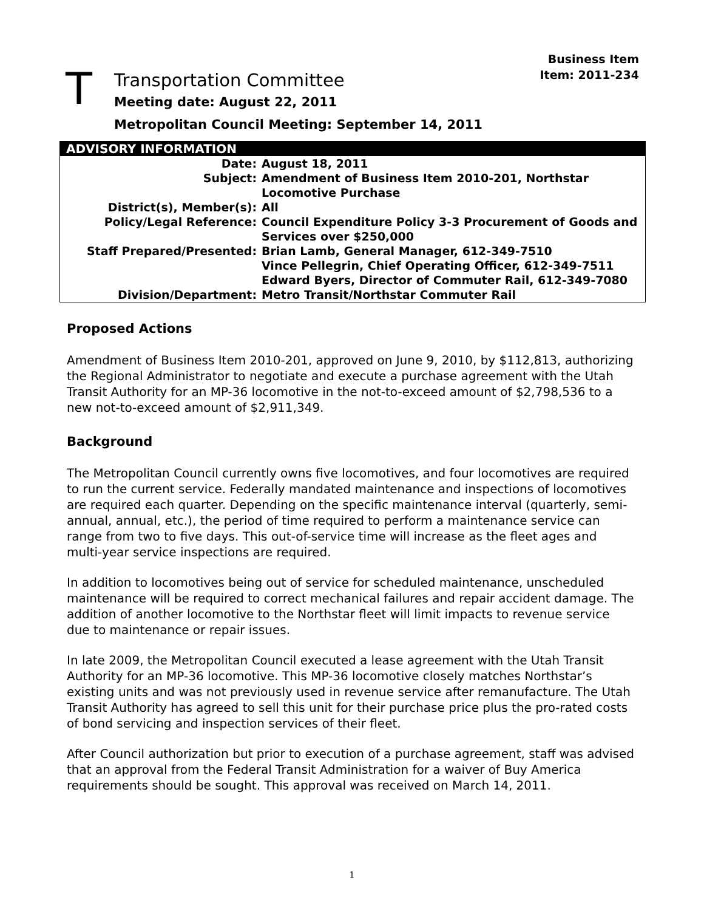Business Item
Item: 2011-234
T
Transportation Committee
Meeting date: August 22, 2011
Metropolitan Council Meeting: September 14, 2011
| ADVISORY INFORMATION | |
| --- | --- |
| Date: | August 18, 2011 |
| Subject: | Amendment of Business Item 2010-201, Northstar Locomotive Purchase |
| District(s), Member(s): | All |
| Policy/Legal Reference: | Council Expenditure Policy 3-3 Procurement of Goods and Services over $250,000 |
| Staff Prepared/Presented: | Brian Lamb, General Manager, 612-349-7510 Vince Pellegrin, Chief Operating Officer, 612-349-7511 Edward Byers, Director of Commuter Rail, 612-349-7080 |
| Division/Department: | Metro Transit/Northstar Commuter Rail |
Proposed Actions
Amendment of Business Item 2010-201, approved on June 9, 2010, by $112,813, authorizing the Regional Administrator to negotiate and execute a purchase agreement with the Utah Transit Authority for an MP-36 locomotive in the not-to-exceed amount of $2,798,536 to a new not-to-exceed amount of $2,911,349.
Background
The Metropolitan Council currently owns five locomotives, and four locomotives are required to run the current service. Federally mandated maintenance and inspections of locomotives are required each quarter. Depending on the specific maintenance interval (quarterly, semi-annual, annual, etc.), the period of time required to perform a maintenance service can range from two to five days. This out-of-service time will increase as the fleet ages and multi-year service inspections are required.
In addition to locomotives being out of service for scheduled maintenance, unscheduled maintenance will be required to correct mechanical failures and repair accident damage. The addition of another locomotive to the Northstar fleet will limit impacts to revenue service due to maintenance or repair issues.
In late 2009, the Metropolitan Council executed a lease agreement with the Utah Transit Authority for an MP-36 locomotive. This MP-36 locomotive closely matches Northstar’s existing units and was not previously used in revenue service after remanufacture. The Utah Transit Authority has agreed to sell this unit for their purchase price plus the pro-rated costs of bond servicing and inspection services of their fleet.
After Council authorization but prior to execution of a purchase agreement, staff was advised that an approval from the Federal Transit Administration for a waiver of Buy America requirements should be sought. This approval was received on March 14, 2011.
1